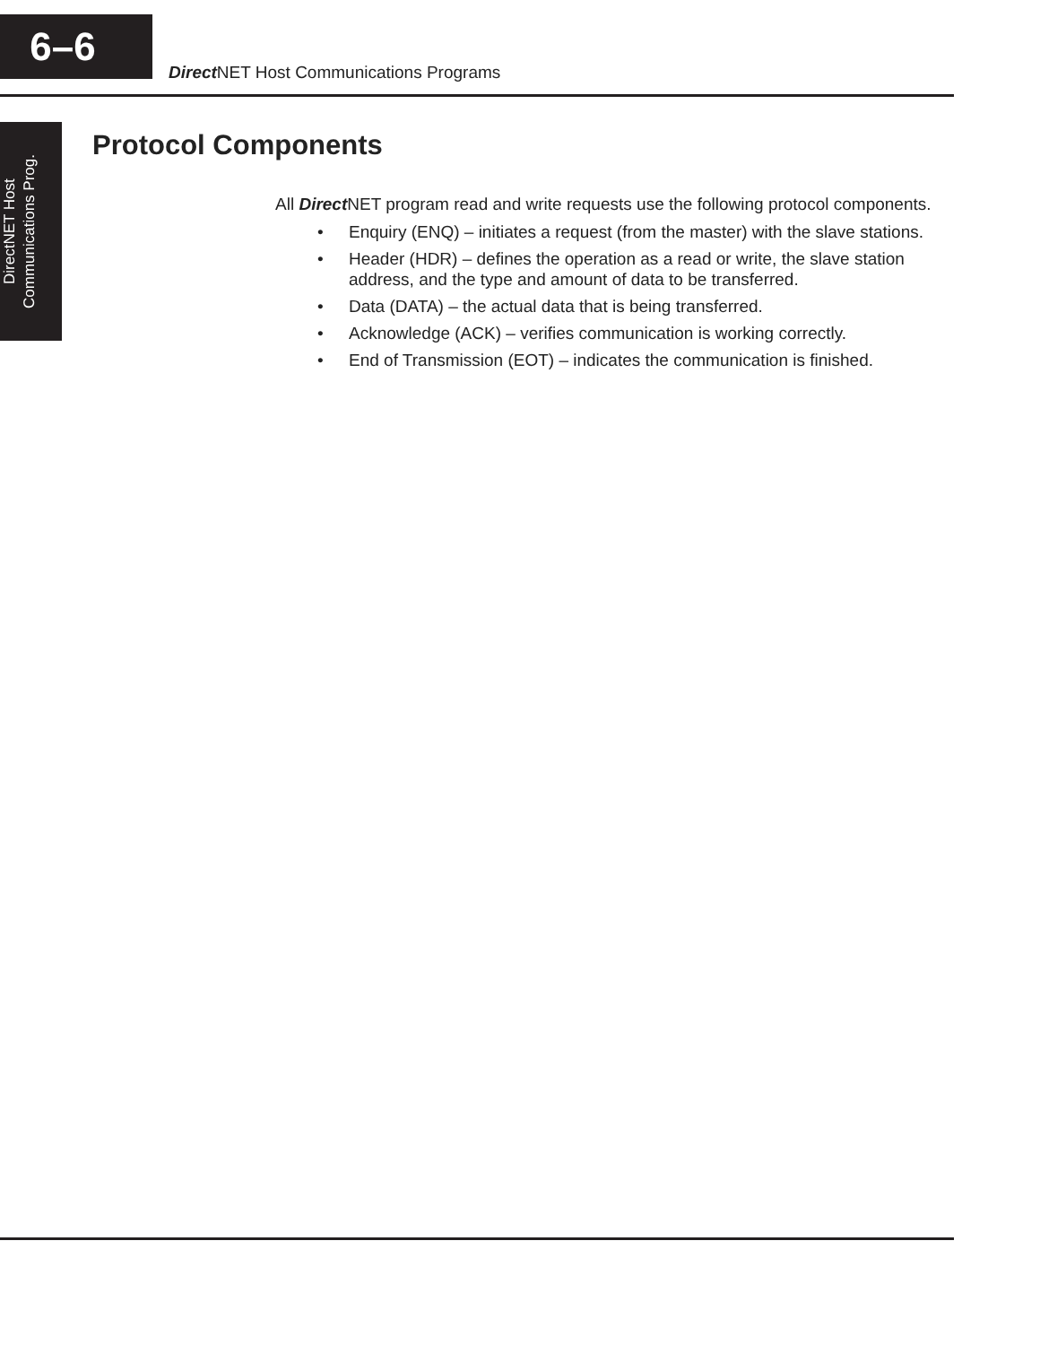6–6
Direct NET Host Communications Programs
DirectNET Host
Communications Prog.
Protocol Components
All Direct NET program read and write requests use the following protocol components.
• Enquiry (ENQ) – initiates a request (from the master) with the slave stations.
• Header (HDR) – defines the operation as a read or write, the slave station address, and the type and amount of data to be transferred.
• Data (DATA) – the actual data that is being transferred.
• Acknowledge (ACK) – verifies communication is working correctly.
• End of Transmission (EOT) – indicates the communication is finished.